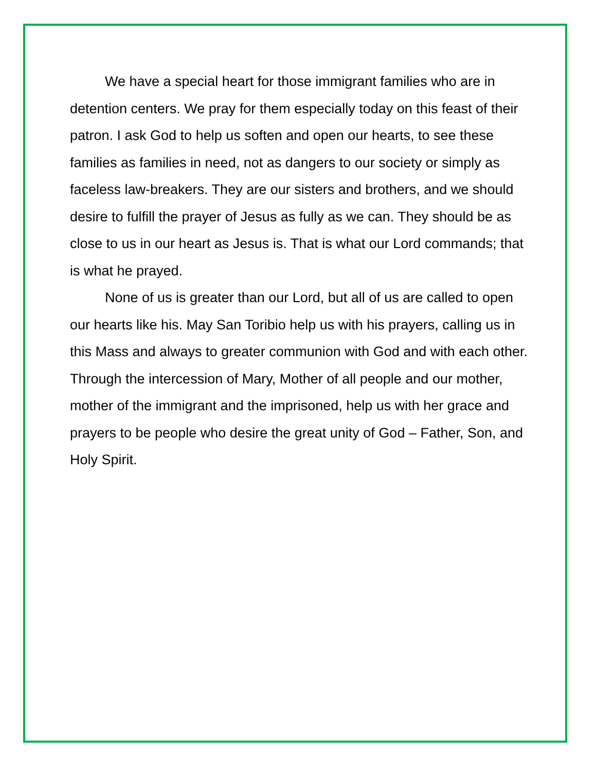We have a special heart for those immigrant families who are in detention centers. We pray for them especially today on this feast of their patron. I ask God to help us soften and open our hearts, to see these families as families in need, not as dangers to our society or simply as faceless law-breakers. They are our sisters and brothers, and we should desire to fulfill the prayer of Jesus as fully as we can. They should be as close to us in our heart as Jesus is. That is what our Lord commands; that is what he prayed.
None of us is greater than our Lord, but all of us are called to open our hearts like his. May San Toribio help us with his prayers, calling us in this Mass and always to greater communion with God and with each other. Through the intercession of Mary, Mother of all people and our mother, mother of the immigrant and the imprisoned, help us with her grace and prayers to be people who desire the great unity of God – Father, Son, and Holy Spirit.